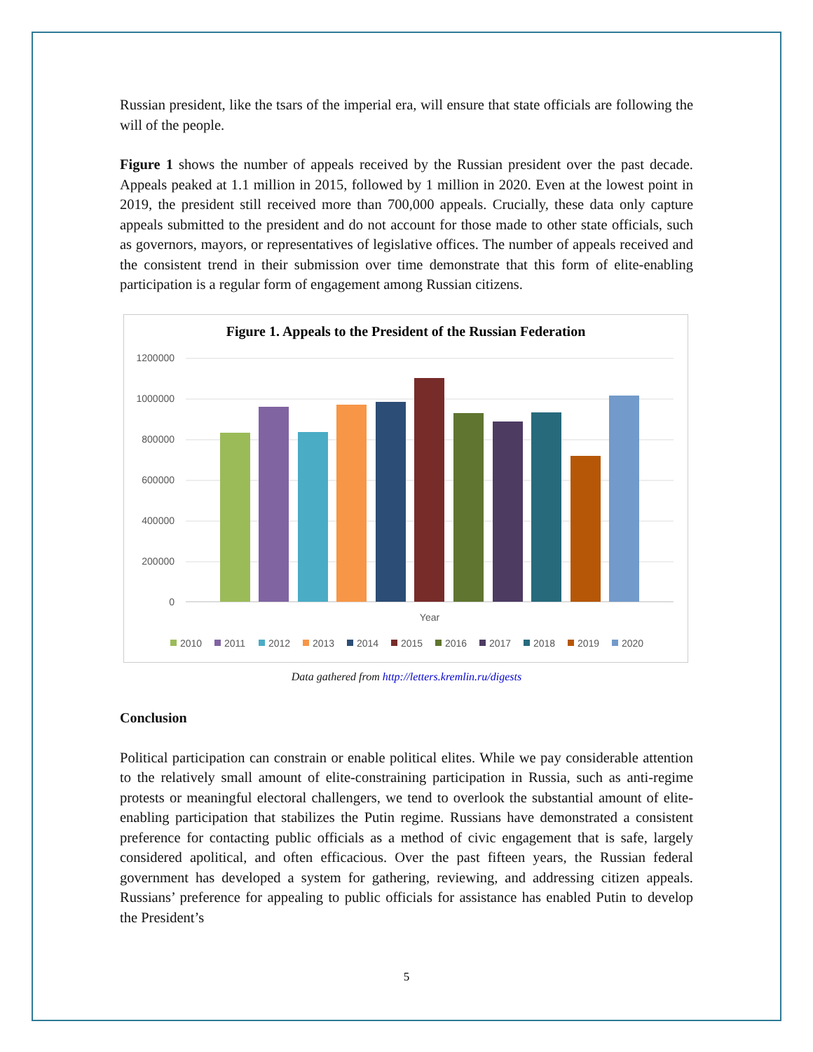Russian president, like the tsars of the imperial era, will ensure that state officials are following the will of the people.
Figure 1 shows the number of appeals received by the Russian president over the past decade. Appeals peaked at 1.1 million in 2015, followed by 1 million in 2020. Even at the lowest point in 2019, the president still received more than 700,000 appeals. Crucially, these data only capture appeals submitted to the president and do not account for those made to other state officials, such as governors, mayors, or representatives of legislative offices. The number of appeals received and the consistent trend in their submission over time demonstrate that this form of elite-enabling participation is a regular form of engagement among Russian citizens.
Figure 1. Appeals to the President of the Russian Federation
1200000
1000000
800000
600000
400000
200000
0
Year
2010
2011
2012
2013
2014
2015
2016
2017
2018
2019
2020
Data gathered from http://letters.kremlin.ru/digests
Conclusion
Political participation can constrain or enable political elites. While we pay considerable attention to the relatively small amount of elite-constraining participation in Russia, such as anti-regime protests or meaningful electoral challengers, we tend to overlook the substantial amount of elite-enabling participation that stabilizes the Putin regime. Russians have demonstrated a consistent preference for contacting public officials as a method of civic engagement that is safe, largely considered apolitical, and often efficacious. Over the past fifteen years, the Russian federal government has developed a system for gathering, reviewing, and addressing citizen appeals. Russians’ preference for appealing to public officials for assistance has enabled Putin to develop the President’s
5